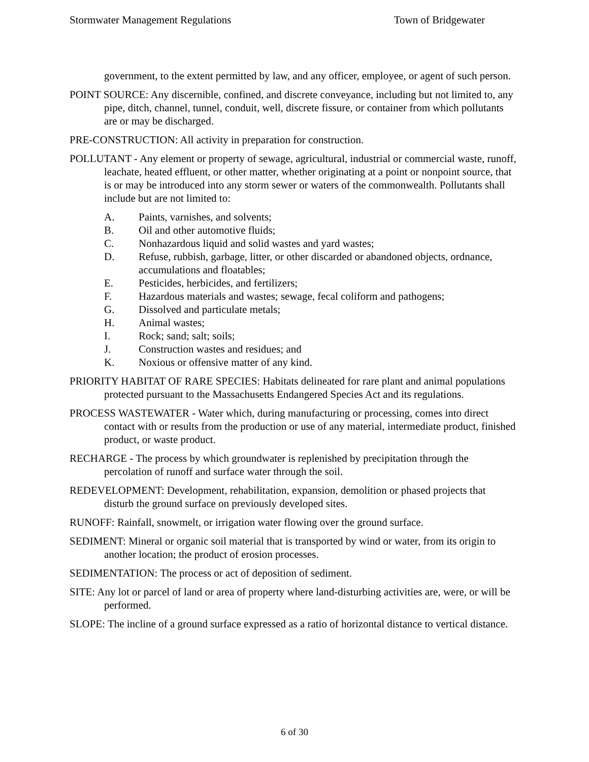Stormwater Management Regulations Town of Bridgewater
government, to the extent permitted by law, and any officer, employee, or agent of such person.
POINT SOURCE: Any discernible, confined, and discrete conveyance, including but not limited to, any pipe, ditch, channel, tunnel, conduit, well, discrete fissure, or container from which pollutants are or may be discharged.
PRE-CONSTRUCTION: All activity in preparation for construction.
POLLUTANT - Any element or property of sewage, agricultural, industrial or commercial waste, runoff, leachate, heated effluent, or other matter, whether originating at a point or nonpoint source, that is or may be introduced into any storm sewer or waters of the commonwealth. Pollutants shall include but are not limited to:
A. Paints, varnishes, and solvents;
B. Oil and other automotive fluids;
C. Nonhazardous liquid and solid wastes and yard wastes;
D. Refuse, rubbish, garbage, litter, or other discarded or abandoned objects, ordnance, accumulations and floatables;
E. Pesticides, herbicides, and fertilizers;
F. Hazardous materials and wastes; sewage, fecal coliform and pathogens;
G. Dissolved and particulate metals;
H. Animal wastes;
I. Rock; sand; salt; soils;
J. Construction wastes and residues; and
K. Noxious or offensive matter of any kind.
PRIORITY HABITAT OF RARE SPECIES: Habitats delineated for rare plant and animal populations protected pursuant to the Massachusetts Endangered Species Act and its regulations.
PROCESS WASTEWATER - Water which, during manufacturing or processing, comes into direct contact with or results from the production or use of any material, intermediate product, finished product, or waste product.
RECHARGE - The process by which groundwater is replenished by precipitation through the percolation of runoff and surface water through the soil.
REDEVELOPMENT: Development, rehabilitation, expansion, demolition or phased projects that disturb the ground surface on previously developed sites.
RUNOFF: Rainfall, snowmelt, or irrigation water flowing over the ground surface.
SEDIMENT: Mineral or organic soil material that is transported by wind or water, from its origin to another location; the product of erosion processes.
SEDIMENTATION: The process or act of deposition of sediment.
SITE: Any lot or parcel of land or area of property where land-disturbing activities are, were, or will be performed.
SLOPE: The incline of a ground surface expressed as a ratio of horizontal distance to vertical distance.
6 of 30